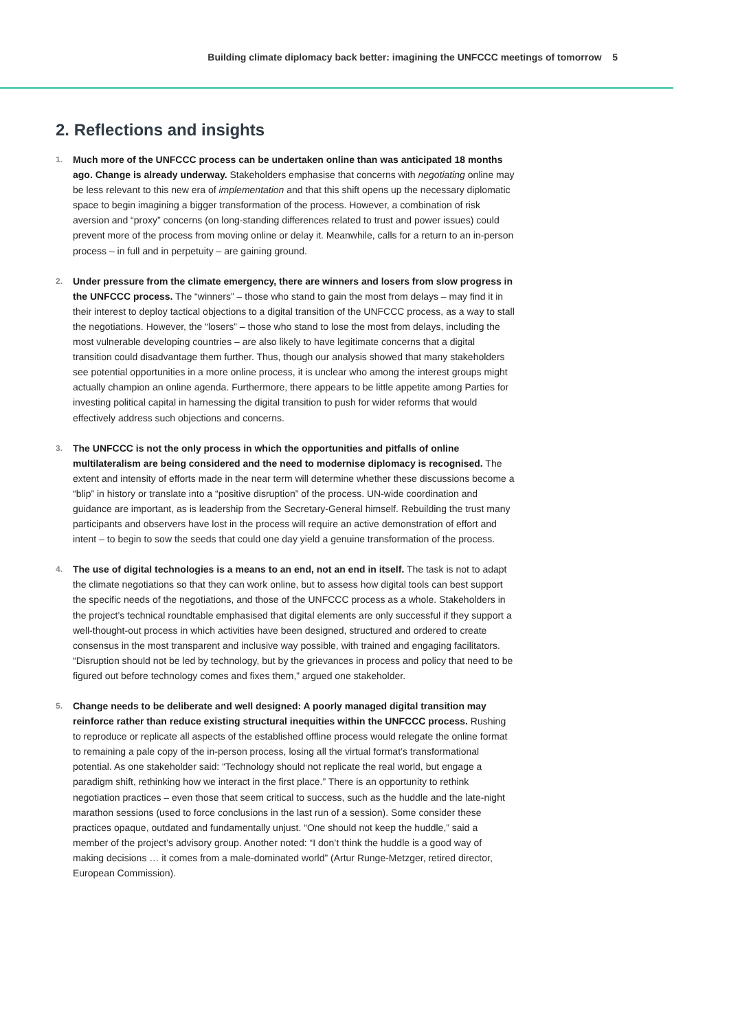Building climate diplomacy back better: imagining the UNFCCC meetings of tomorrow 5
2. Reflections and insights
1.
Much more of the UNFCCC process can be undertaken online than was anticipated 18 months ago. Change is already underway. Stakeholders emphasise that concerns with negotiating online may be less relevant to this new era of implementation and that this shift opens up the necessary diplomatic space to begin imagining a bigger transformation of the process. However, a combination of risk aversion and “proxy” concerns (on long-standing differences related to trust and power issues) could prevent more of the process from moving online or delay it. Meanwhile, calls for a return to an in-person process – in full and in perpetuity – are gaining ground.
2.
Under pressure from the climate emergency, there are winners and losers from slow progress in the UNFCCC process. The “winners” – those who stand to gain the most from delays – may find it in their interest to deploy tactical objections to a digital transition of the UNFCCC process, as a way to stall the negotiations. However, the “losers” – those who stand to lose the most from delays, including the most vulnerable developing countries – are also likely to have legitimate concerns that a digital transition could disadvantage them further. Thus, though our analysis showed that many stakeholders see potential opportunities in a more online process, it is unclear who among the interest groups might actually champion an online agenda. Furthermore, there appears to be little appetite among Parties for investing political capital in harnessing the digital transition to push for wider reforms that would effectively address such objections and concerns.
3.
The UNFCCC is not the only process in which the opportunities and pitfalls of online multilateralism are being considered and the need to modernise diplomacy is recognised. The extent and intensity of efforts made in the near term will determine whether these discussions become a “blip” in history or translate into a “positive disruption” of the process. UN-wide coordination and guidance are important, as is leadership from the Secretary-General himself. Rebuilding the trust many participants and observers have lost in the process will require an active demonstration of effort and intent – to begin to sow the seeds that could one day yield a genuine transformation of the process.
4.
The use of digital technologies is a means to an end, not an end in itself. The task is not to adapt the climate negotiations so that they can work online, but to assess how digital tools can best support the specific needs of the negotiations, and those of the UNFCCC process as a whole. Stakeholders in the project’s technical roundtable emphasised that digital elements are only successful if they support a well-thought-out process in which activities have been designed, structured and ordered to create consensus in the most transparent and inclusive way possible, with trained and engaging facilitators. “Disruption should not be led by technology, but by the grievances in process and policy that need to be figured out before technology comes and fixes them,” argued one stakeholder.
5.
Change needs to be deliberate and well designed: A poorly managed digital transition may reinforce rather than reduce existing structural inequities within the UNFCCC process. Rushing to reproduce or replicate all aspects of the established offline process would relegate the online format to remaining a pale copy of the in-person process, losing all the virtual format’s transformational potential. As one stakeholder said: “Technology should not replicate the real world, but engage a paradigm shift, rethinking how we interact in the first place.” There is an opportunity to rethink negotiation practices – even those that seem critical to success, such as the huddle and the late-night marathon sessions (used to force conclusions in the last run of a session). Some consider these practices opaque, outdated and fundamentally unjust. “One should not keep the huddle,” said a member of the project’s advisory group. Another noted: “I don’t think the huddle is a good way of making decisions … it comes from a male-dominated world” (Artur Runge-Metzger, retired director, European Commission).